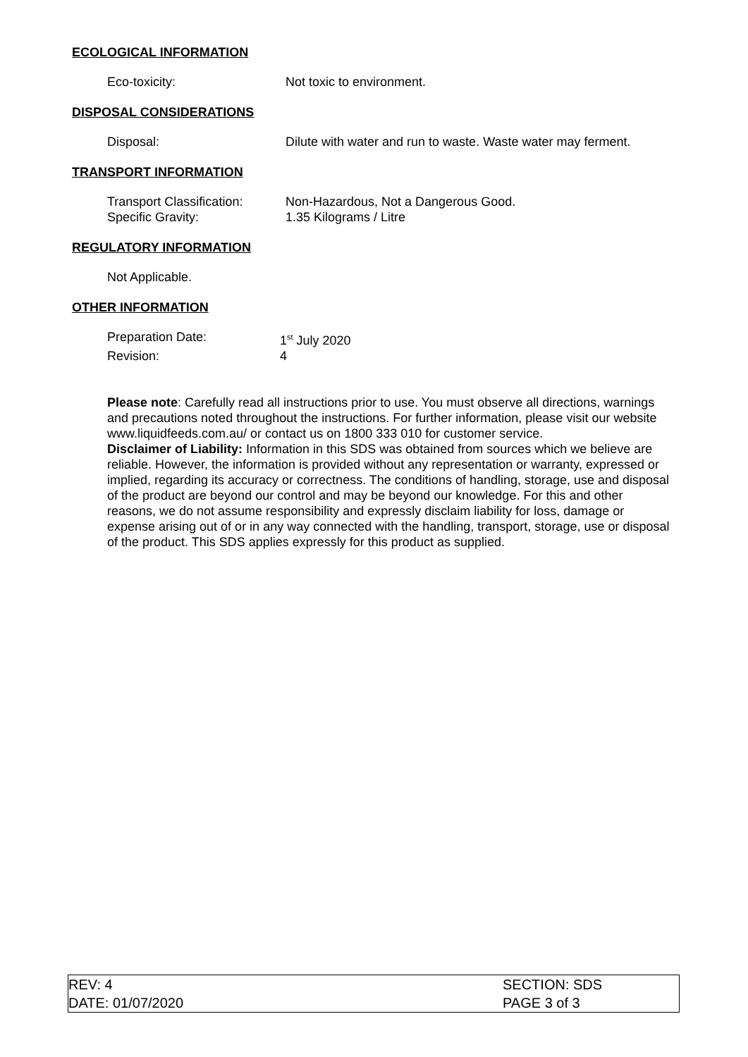ECOLOGICAL INFORMATION
Eco-toxicity: Not toxic to environment.
DISPOSAL CONSIDERATIONS
Disposal: Dilute with water and run to waste. Waste water may ferment.
TRANSPORT INFORMATION
Transport Classification:
Non-Hazardous, Not a Dangerous Good.
Specific Gravity: 1.35 Kilograms / Litre
REGULATORY INFORMATION
Not Applicable.
OTHER INFORMATION
Preparation Date: 1<sup>st</sup> July 2020
Revision: 4
Please note: Carefully read all instructions prior to use. You must observe all directions, warnings and precautions noted throughout the instructions. For further information, please visit our website www.liquidfeeds.com.au/ or contact us on 1800 333 010 for customer service.
Disclaimer of Liability: Information in this SDS was obtained from sources which we believe are reliable. However, the information is provided without any representation or warranty, expressed or implied, regarding its accuracy or correctness. The conditions of handling, storage, use and disposal of the product are beyond our control and may be beyond our knowledge. For this and other reasons, we do not assume responsibility and expressly disclaim liability for loss, damage or expense arising out of or in any way connected with the handling, transport, storage, use or disposal of the product. This SDS applies expressly for this product as supplied.
REV: 4
DATE: 01/07/2020
SECTION: SDS
PAGE 3 of 3